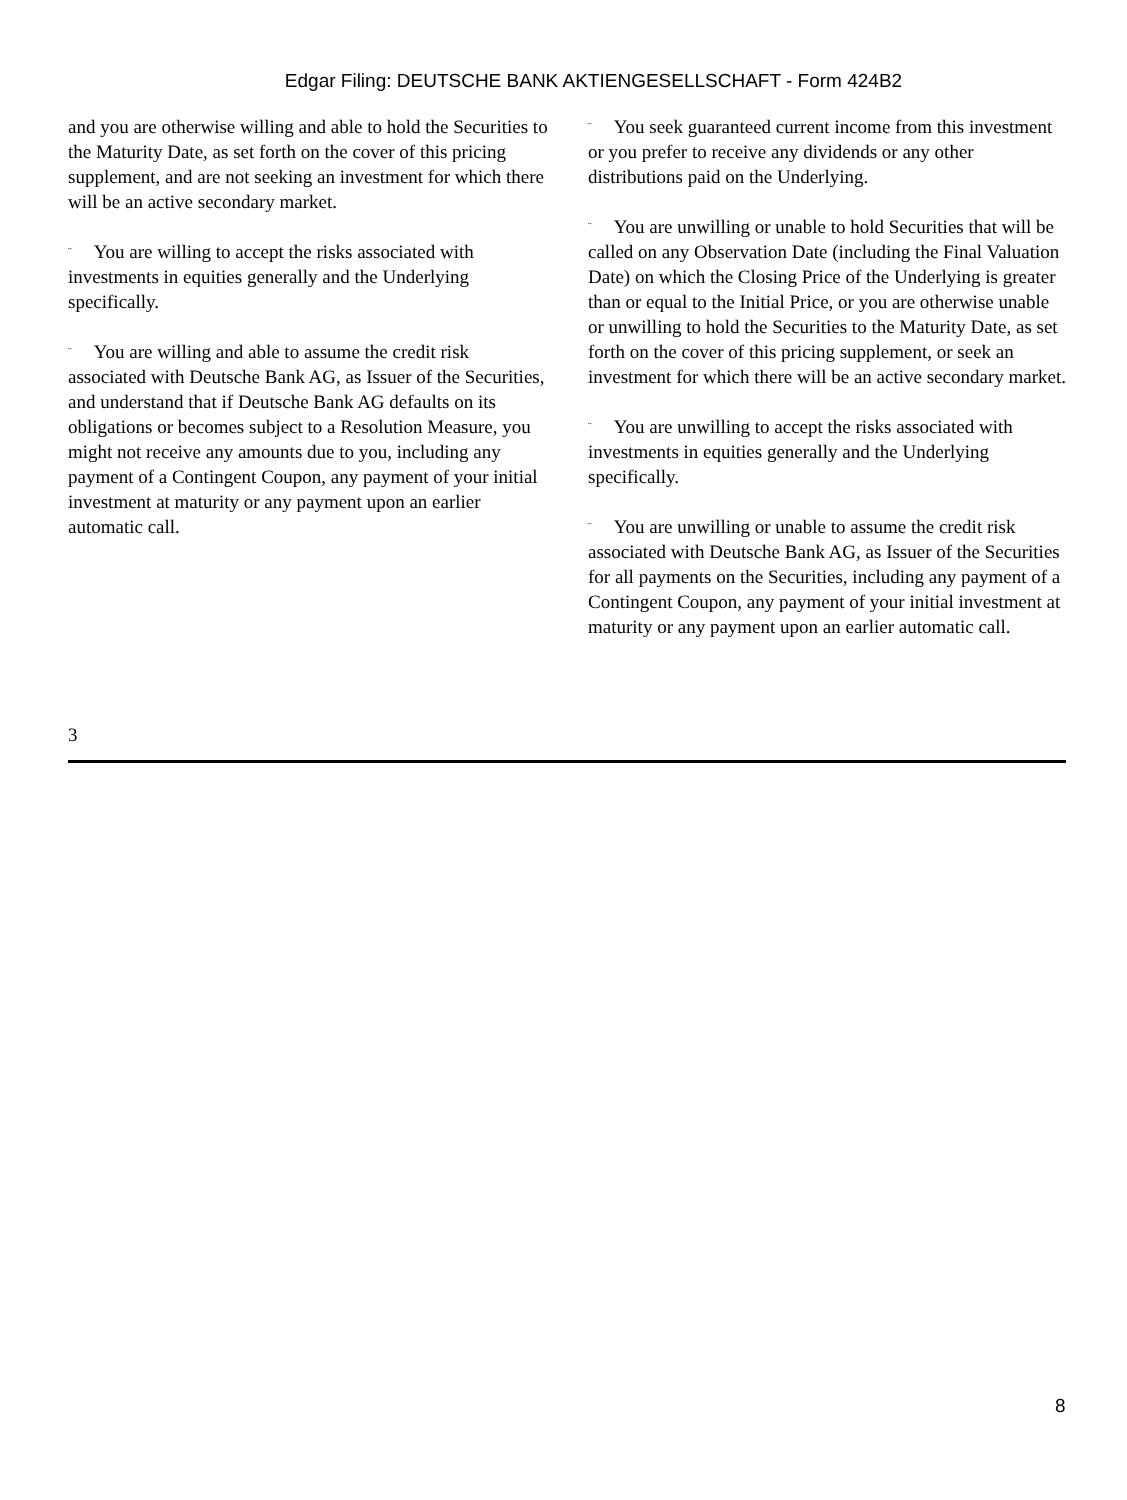Edgar Filing: DEUTSCHE BANK AKTIENGESELLSCHAFT - Form 424B2
and you are otherwise willing and able to hold the Securities to the Maturity Date, as set forth on the cover of this pricing supplement, and are not seeking an investment for which there will be an active secondary market.
¨ You are willing to accept the risks associated with investments in equities generally and the Underlying specifically.
¨ You are willing and able to assume the credit risk associated with Deutsche Bank AG, as Issuer of the Securities, and understand that if Deutsche Bank AG defaults on its obligations or becomes subject to a Resolution Measure, you might not receive any amounts due to you, including any payment of a Contingent Coupon, any payment of your initial investment at maturity or any payment upon an earlier automatic call.
¨ You seek guaranteed current income from this investment or you prefer to receive any dividends or any other distributions paid on the Underlying.
¨ You are unwilling or unable to hold Securities that will be called on any Observation Date (including the Final Valuation Date) on which the Closing Price of the Underlying is greater than or equal to the Initial Price, or you are otherwise unable or unwilling to hold the Securities to the Maturity Date, as set forth on the cover of this pricing supplement, or seek an investment for which there will be an active secondary market.
¨ You are unwilling to accept the risks associated with investments in equities generally and the Underlying specifically.
¨ You are unwilling or unable to assume the credit risk associated with Deutsche Bank AG, as Issuer of the Securities for all payments on the Securities, including any payment of a Contingent Coupon, any payment of your initial investment at maturity or any payment upon an earlier automatic call.
3
8